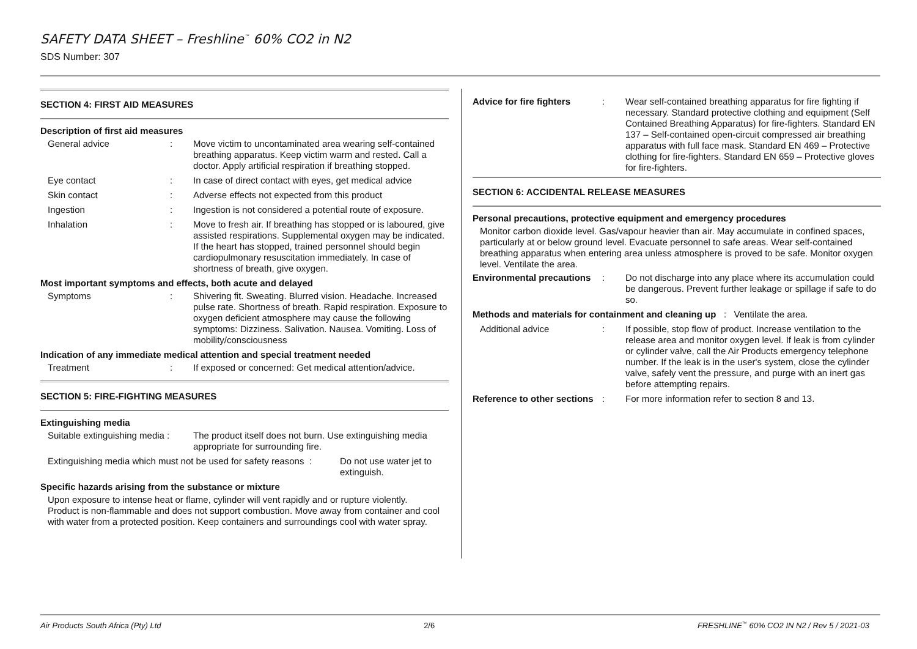SAFETY DATA SHEET – Freshline<sup>™</sup> 60% CO2 in N2
SDS Number: 307
SECTION 4: FIRST AID MEASURES
Description of first aid measures
General advice : Move victim to uncontaminated area wearing self-contained breathing apparatus. Keep victim warm and rested. Call a doctor. Apply artificial respiration if breathing stopped.
Eye contact : In case of direct contact with eyes, get medical advice
Skin contact : Adverse effects not expected from this product
Ingestion : Ingestion is not considered a potential route of exposure.
Inhalation : Move to fresh air. If breathing has stopped or is laboured, give assisted respirations. Supplemental oxygen may be indicated. If the heart has stopped, trained personnel should begin cardiopulmonary resuscitation immediately. In case of shortness of breath, give oxygen.
Most important symptoms and effects, both acute and delayed
Symptoms : Shivering fit. Sweating. Blurred vision. Headache. Increased pulse rate. Shortness of breath. Rapid respiration. Exposure to oxygen deficient atmosphere may cause the following symptoms: Dizziness. Salivation. Nausea. Vomiting. Loss of mobility/consciousness
Indication of any immediate medical attention and special treatment needed
Treatment : If exposed or concerned: Get medical attention/advice.
SECTION 5: FIRE-FIGHTING MEASURES
Extinguishing media
Suitable extinguishing media :
The product itself does not burn. Use extinguishing media appropriate for surrounding fire.
Extinguishing media which must not be used for safety reasons :
Do not use water jet to extinguish.
Specific hazards arising from the substance or mixture
Upon exposure to intense heat or flame, cylinder will vent rapidly and or rupture violently. Product is non-flammable and does not support combustion. Move away from container and cool with water from a protected position. Keep containers and surroundings cool with water spray.
Advice for fire fighters
: Wear self-contained breathing apparatus for fire fighting if necessary. Standard protective clothing and equipment (Self Contained Breathing Apparatus) for fire-fighters. Standard EN 137 – Self-contained open-circuit compressed air breathing apparatus with full face mask. Standard EN 469 – Protective clothing for fire-fighters. Standard EN 659 – Protective gloves for fire-fighters.
SECTION 6: ACCIDENTAL RELEASE MEASURES
Personal precautions, protective equipment and emergency procedures
Monitor carbon dioxide level. Gas/vapour heavier than air. May accumulate in confined spaces, particularly at or below ground level. Evacuate personnel to safe areas. Wear self-contained breathing apparatus when entering area unless atmosphere is proved to be safe. Monitor oxygen level. Ventilate the area.
Environmental precautions
: Do not discharge into any place where its accumulation could be dangerous. Prevent further leakage or spillage if safe to do so.
Methods and materials for containment and cleaning up : Ventilate the area.
Additional advice : If possible, stop flow of product. Increase ventilation to the release area and monitor oxygen level. If leak is from cylinder or cylinder valve, call the Air Products emergency telephone number. If the leak is in the user's system, close the cylinder valve, safely vent the pressure, and purge with an inert gas before attempting repairs.
Reference to other sections
: For more information refer to section 8 and 13.
Air Products South Africa (Pty) Ltd 2/6 FRESHLINE<sup>™</sup> 60% CO2 IN N2 / Rev 5 / 2021-03